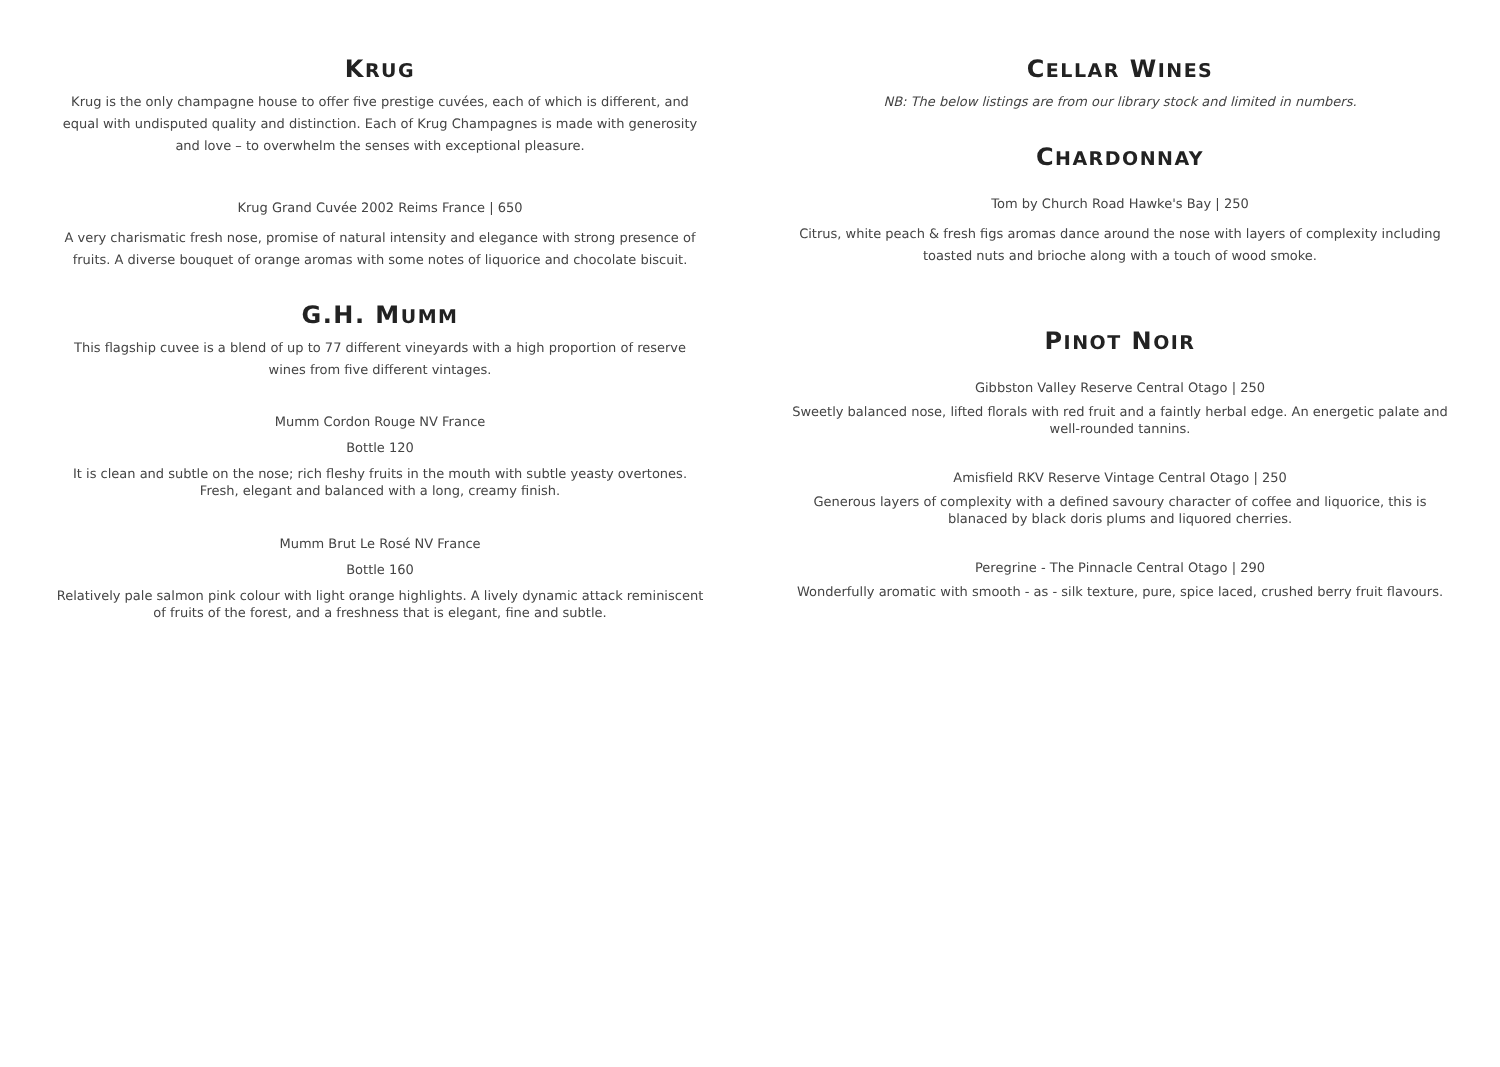KRUG
Krug is the only champagne house to offer five prestige cuvées, each of which is different, and equal with undisputed quality and distinction. Each of Krug Champagnes is made with generosity and love – to overwhelm the senses with exceptional pleasure.
Krug Grand Cuvée 2002 Reims France | 650
A very charismatic fresh nose, promise of natural intensity and elegance with strong presence of fruits. A diverse bouquet of orange aromas with some notes of liquorice and chocolate biscuit.
G.H. MUMM
This flagship cuvee is a blend of up to 77 different vineyards with a high proportion of reserve wines from five different vintages.
Mumm Cordon Rouge NV France
Bottle 120
It is clean and subtle on the nose; rich fleshy fruits in the mouth with subtle yeasty overtones. Fresh, elegant and balanced with a long, creamy finish.
Mumm Brut Le Rosé NV France
Bottle 160
Relatively pale salmon pink colour with light orange highlights. A lively dynamic attack reminiscent of fruits of the forest, and a freshness that is elegant, fine and subtle.
CELLAR WINES
NB: The below listings are from our library stock and limited in numbers.
CHARDONNAY
Tom by Church Road Hawke's Bay | 250
Citrus, white peach & fresh figs aromas dance around the nose with layers of complexity including toasted nuts and brioche along with a touch of wood smoke.
PINOT NOIR
Gibbston Valley Reserve Central Otago | 250
Sweetly balanced nose, lifted florals with red fruit and a faintly herbal edge. An energetic palate and well-rounded tannins.
Amisfield RKV Reserve Vintage Central Otago | 250
Generous layers of complexity with a defined savoury character of coffee and liquorice, this is blanaced by black doris plums and liquored cherries.
Peregrine - The Pinnacle Central Otago | 290
Wonderfully aromatic with smooth - as - silk texture, pure, spice laced, crushed berry fruit flavours.